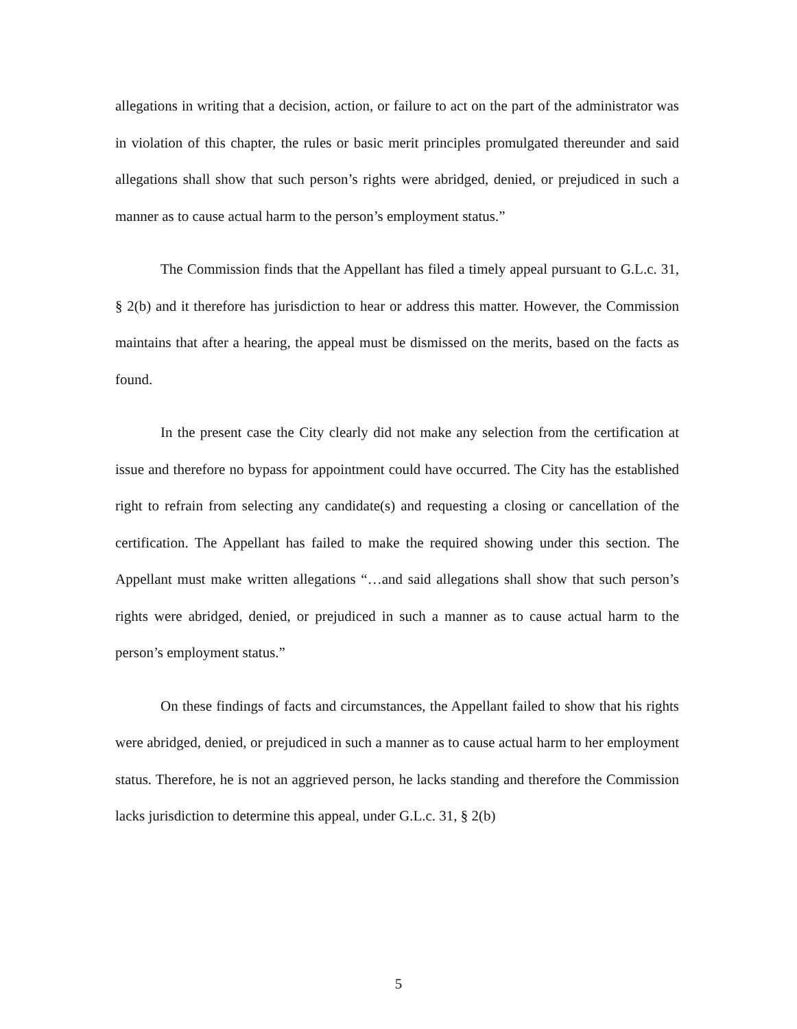allegations in writing that a decision, action, or failure to act on the part of the administrator was in violation of this chapter, the rules or basic merit principles promulgated thereunder and said allegations shall show that such person’s rights were abridged, denied, or prejudiced in such a manner as to cause actual harm to the person’s employment status.”
The Commission finds that the Appellant has filed a timely appeal pursuant to G.L.c. 31, § 2(b) and it therefore has jurisdiction to hear or address this matter. However, the Commission maintains that after a hearing, the appeal must be dismissed on the merits, based on the facts as found.
In the present case the City clearly did not make any selection from the certification at issue and therefore no bypass for appointment could have occurred. The City has the established right to refrain from selecting any candidate(s) and requesting a closing or cancellation of the certification. The Appellant has failed to make the required showing under this section. The Appellant must make written allegations “…and said allegations shall show that such person’s rights were abridged, denied, or prejudiced in such a manner as to cause actual harm to the person’s employment status.”
On these findings of facts and circumstances, the Appellant failed to show that his rights were abridged, denied, or prejudiced in such a manner as to cause actual harm to her employment status. Therefore, he is not an aggrieved person, he lacks standing and therefore the Commission lacks jurisdiction to determine this appeal, under G.L.c. 31, § 2(b)
5